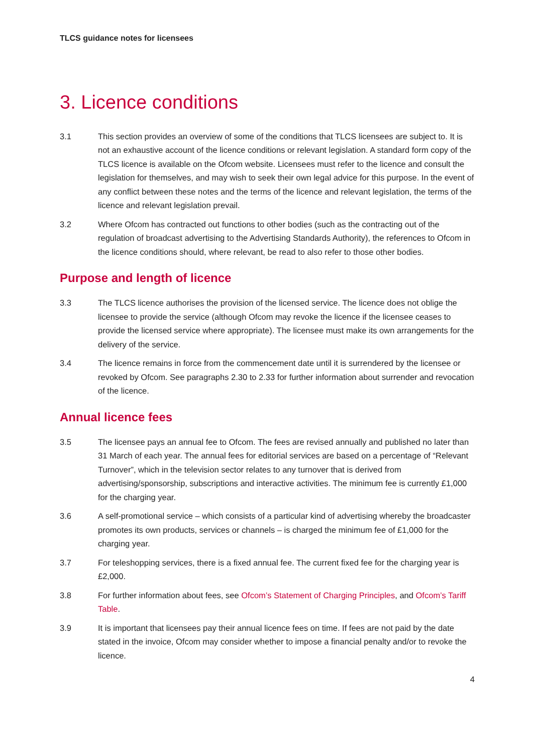TLCS guidance notes for licensees
3. Licence conditions
3.1 This section provides an overview of some of the conditions that TLCS licensees are subject to. It is not an exhaustive account of the licence conditions or relevant legislation. A standard form copy of the TLCS licence is available on the Ofcom website. Licensees must refer to the licence and consult the legislation for themselves, and may wish to seek their own legal advice for this purpose. In the event of any conflict between these notes and the terms of the licence and relevant legislation, the terms of the licence and relevant legislation prevail.
3.2 Where Ofcom has contracted out functions to other bodies (such as the contracting out of the regulation of broadcast advertising to the Advertising Standards Authority), the references to Ofcom in the licence conditions should, where relevant, be read to also refer to those other bodies.
Purpose and length of licence
3.3 The TLCS licence authorises the provision of the licensed service. The licence does not oblige the licensee to provide the service (although Ofcom may revoke the licence if the licensee ceases to provide the licensed service where appropriate). The licensee must make its own arrangements for the delivery of the service.
3.4 The licence remains in force from the commencement date until it is surrendered by the licensee or revoked by Ofcom. See paragraphs 2.30 to 2.33 for further information about surrender and revocation of the licence.
Annual licence fees
3.5 The licensee pays an annual fee to Ofcom. The fees are revised annually and published no later than 31 March of each year. The annual fees for editorial services are based on a percentage of “Relevant Turnover”, which in the television sector relates to any turnover that is derived from advertising/sponsorship, subscriptions and interactive activities. The minimum fee is currently £1,000 for the charging year.
3.6 A self-promotional service – which consists of a particular kind of advertising whereby the broadcaster promotes its own products, services or channels – is charged the minimum fee of £1,000 for the charging year.
3.7 For teleshopping services, there is a fixed annual fee. The current fixed fee for the charging year is £2,000.
3.8 For further information about fees, see Ofcom’s Statement of Charging Principles, and Ofcom’s Tariff Table.
3.9 It is important that licensees pay their annual licence fees on time. If fees are not paid by the date stated in the invoice, Ofcom may consider whether to impose a financial penalty and/or to revoke the licence.
4